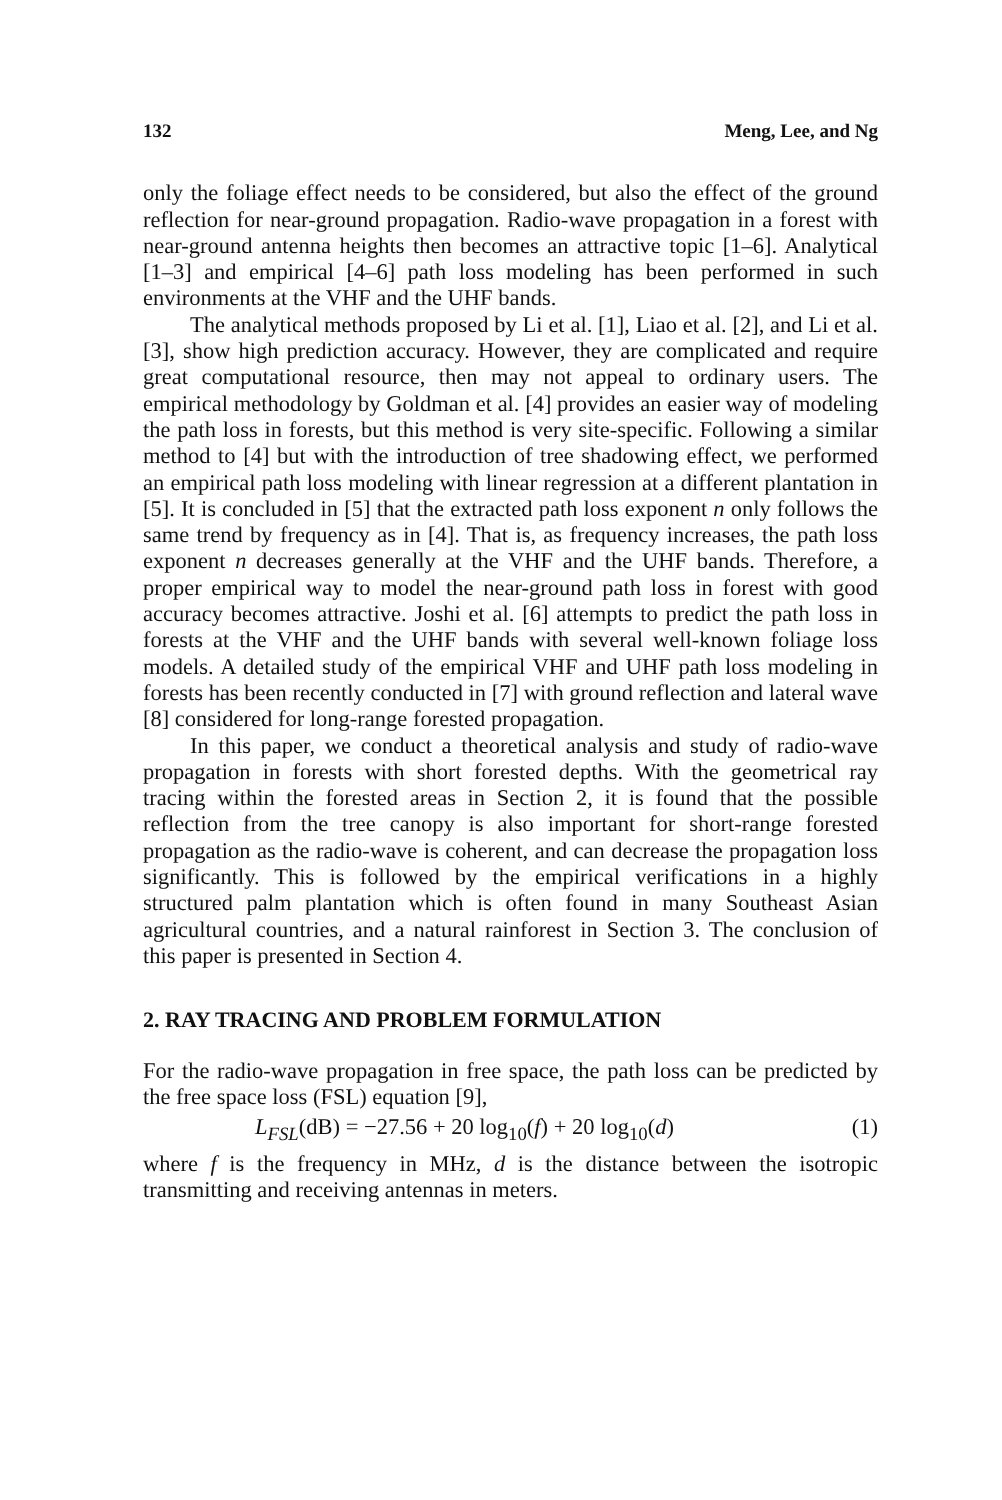132 Meng, Lee, and Ng
only the foliage effect needs to be considered, but also the effect of the ground reflection for near-ground propagation. Radio-wave propagation in a forest with near-ground antenna heights then becomes an attractive topic [1–6]. Analytical [1–3] and empirical [4–6] path loss modeling has been performed in such environments at the VHF and the UHF bands.
The analytical methods proposed by Li et al. [1], Liao et al. [2], and Li et al. [3], show high prediction accuracy. However, they are complicated and require great computational resource, then may not appeal to ordinary users. The empirical methodology by Goldman et al. [4] provides an easier way of modeling the path loss in forests, but this method is very site-specific. Following a similar method to [4] but with the introduction of tree shadowing effect, we performed an empirical path loss modeling with linear regression at a different plantation in [5]. It is concluded in [5] that the extracted path loss exponent n only follows the same trend by frequency as in [4]. That is, as frequency increases, the path loss exponent n decreases generally at the VHF and the UHF bands. Therefore, a proper empirical way to model the near-ground path loss in forest with good accuracy becomes attractive. Joshi et al. [6] attempts to predict the path loss in forests at the VHF and the UHF bands with several well-known foliage loss models. A detailed study of the empirical VHF and UHF path loss modeling in forests has been recently conducted in [7] with ground reflection and lateral wave [8] considered for long-range forested propagation.
In this paper, we conduct a theoretical analysis and study of radio-wave propagation in forests with short forested depths. With the geometrical ray tracing within the forested areas in Section 2, it is found that the possible reflection from the tree canopy is also important for short-range forested propagation as the radio-wave is coherent, and can decrease the propagation loss significantly. This is followed by the empirical verifications in a highly structured palm plantation which is often found in many Southeast Asian agricultural countries, and a natural rainforest in Section 3. The conclusion of this paper is presented in Section 4.
2. RAY TRACING AND PROBLEM FORMULATION
For the radio-wave propagation in free space, the path loss can be predicted by the free space loss (FSL) equation [9],
L<sub>FSL</sub>(dB) = −27.56 + 20 log<sub>10</sub>(f) + 20 log<sub>10</sub>(d) (1)
where f is the frequency in MHz, d is the distance between the isotropic transmitting and receiving antennas in meters.